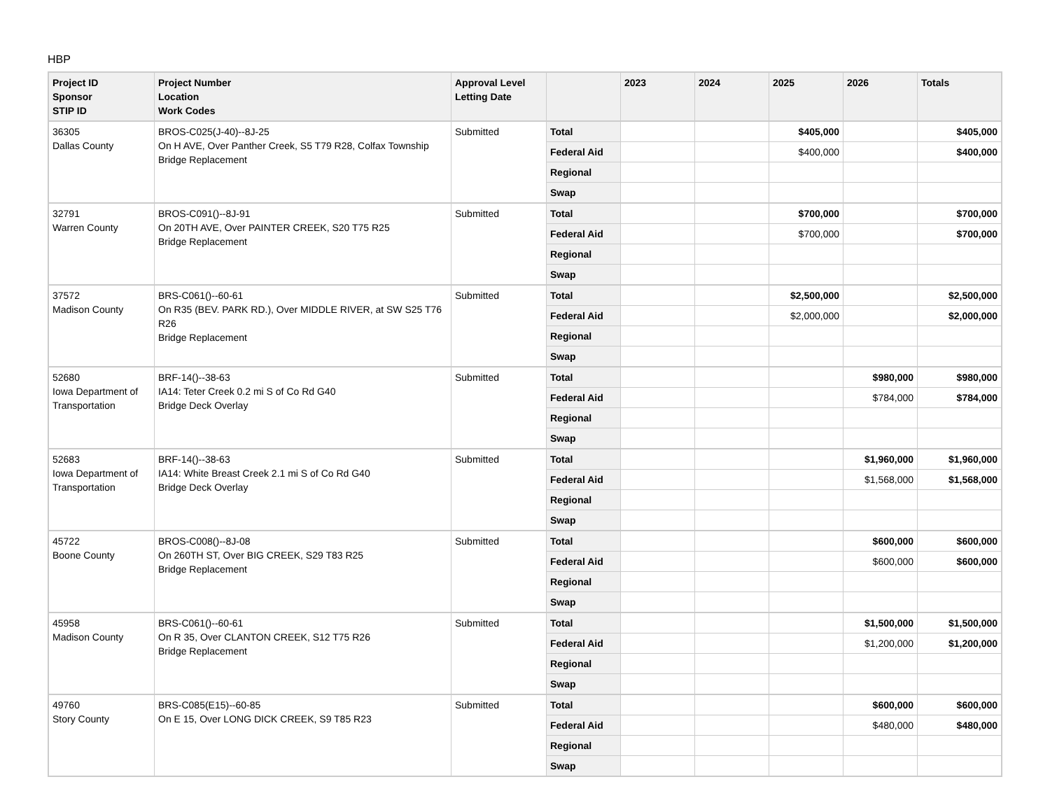HBP
| Project ID Sponsor STIP ID | Project Number Location Work Codes | Approval Level Letting Date | | 2023 | 2024 | 2025 | 2026 | Totals |
| --- | --- | --- | --- | --- | --- | --- | --- | --- |
| 36305 Dallas County | BROS-C025(J-40)--8J-25 On H AVE, Over Panther Creek, S5 T79 R28, Colfax Township Bridge Replacement | Submitted | Total | | | $405,000 | | $405,000 |
| | | | Federal Aid | | | $400,000 | | $400,000 |
| | | | Regional | | | | | |
| | | | Swap | | | | | |
| 32791 Warren County | BROS-C091()--8J-91 On 20TH AVE, Over PAINTER CREEK, S20 T75 R25 Bridge Replacement | Submitted | Total | | | $700,000 | | $700,000 |
| | | | Federal Aid | | | $700,000 | | $700,000 |
| | | | Regional | | | | | |
| | | | Swap | | | | | |
| 37572 Madison County | BRS-C061()--60-61 On R35 (BEV. PARK RD.), Over MIDDLE RIVER, at SW S25 T76 R26 Bridge Replacement | Submitted | Total | | | $2,500,000 | | $2,500,000 |
| | | | Federal Aid | | | $2,000,000 | | $2,000,000 |
| | | | Regional | | | | | |
| | | | Swap | | | | | |
| 52680 Iowa Department of Transportation | BRF-14()--38-63 IA14: Teter Creek 0.2 mi S of Co Rd G40 Bridge Deck Overlay | Submitted | Total | | | | $980,000 | $980,000 |
| | | | Federal Aid | | | | $784,000 | $784,000 |
| | | | Regional | | | | | |
| | | | Swap | | | | | |
| 52683 Iowa Department of Transportation | BRF-14()--38-63 IA14: White Breast Creek 2.1 mi S of Co Rd G40 Bridge Deck Overlay | Submitted | Total | | | | $1,960,000 | $1,960,000 |
| | | | Federal Aid | | | | $1,568,000 | $1,568,000 |
| | | | Regional | | | | | |
| | | | Swap | | | | | |
| 45722 Boone County | BROS-C008()--8J-08 On 260TH ST, Over BIG CREEK, S29 T83 R25 Bridge Replacement | Submitted | Total | | | | $600,000 | $600,000 |
| | | | Federal Aid | | | | $600,000 | $600,000 |
| | | | Regional | | | | | |
| | | | Swap | | | | | |
| 45958 Madison County | BRS-C061()--60-61 On R 35, Over CLANTON CREEK, S12 T75 R26 Bridge Replacement | Submitted | Total | | | | $1,500,000 | $1,500,000 |
| | | | Federal Aid | | | | $1,200,000 | $1,200,000 |
| | | | Regional | | | | | |
| | | | Swap | | | | | |
| 49760 Story County | BRS-C085(E15)--60-85 On E 15, Over LONG DICK CREEK, S9 T85 R23 | Submitted | Total | | | | $600,000 | $600,000 |
| | | | Federal Aid | | | | $480,000 | $480,000 |
| | | | Regional | | | | | |
| | | | Swap | | | | | |